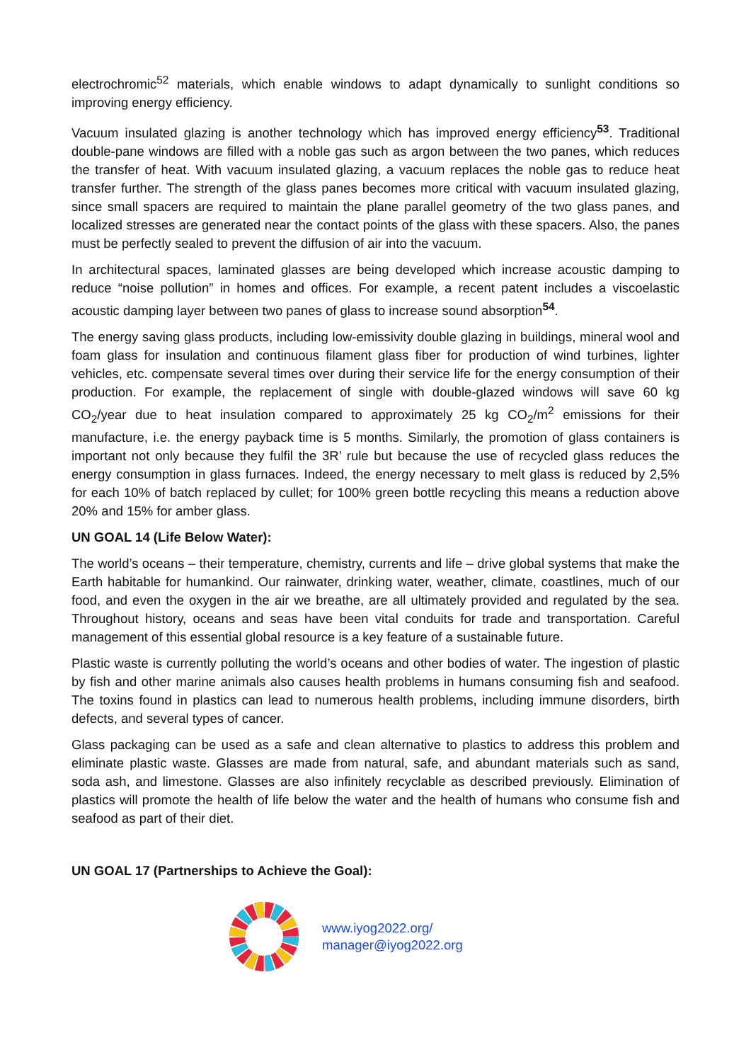electrochromic<sup>52</sup> materials, which enable windows to adapt dynamically to sunlight conditions so improving energy efficiency.
Vacuum insulated glazing is another technology which has improved energy efficiency<sup>53</sup>. Traditional double-pane windows are filled with a noble gas such as argon between the two panes, which reduces the transfer of heat. With vacuum insulated glazing, a vacuum replaces the noble gas to reduce heat transfer further. The strength of the glass panes becomes more critical with vacuum insulated glazing, since small spacers are required to maintain the plane parallel geometry of the two glass panes, and localized stresses are generated near the contact points of the glass with these spacers. Also, the panes must be perfectly sealed to prevent the diffusion of air into the vacuum.
In architectural spaces, laminated glasses are being developed which increase acoustic damping to reduce “noise pollution” in homes and offices. For example, a recent patent includes a viscoelastic acoustic damping layer between two panes of glass to increase sound absorption<sup>54</sup>.
The energy saving glass products, including low-emissivity double glazing in buildings, mineral wool and foam glass for insulation and continuous filament glass fiber for production of wind turbines, lighter vehicles, etc. compensate several times over during their service life for the energy consumption of their production. For example, the replacement of single with double-glazed windows will save 60 kg CO<sub>2</sub>/year due to heat insulation compared to approximately 25 kg CO<sub>2</sub>/m<sup>2</sup> emissions for their manufacture, i.e. the energy payback time is 5 months. Similarly, the promotion of glass containers is important not only because they fulfil the 3R’ rule but because the use of recycled glass reduces the energy consumption in glass furnaces. Indeed, the energy necessary to melt glass is reduced by 2,5% for each 10% of batch replaced by cullet; for 100% green bottle recycling this means a reduction above 20% and 15% for amber glass.
UN GOAL 14 (Life Below Water):
The world’s oceans – their temperature, chemistry, currents and life – drive global systems that make the Earth habitable for humankind. Our rainwater, drinking water, weather, climate, coastlines, much of our food, and even the oxygen in the air we breathe, are all ultimately provided and regulated by the sea. Throughout history, oceans and seas have been vital conduits for trade and transportation. Careful management of this essential global resource is a key feature of a sustainable future.
Plastic waste is currently polluting the world’s oceans and other bodies of water. The ingestion of plastic by fish and other marine animals also causes health problems in humans consuming fish and seafood. The toxins found in plastics can lead to numerous health problems, including immune disorders, birth defects, and several types of cancer.
Glass packaging can be used as a safe and clean alternative to plastics to address this problem and eliminate plastic waste. Glasses are made from natural, safe, and abundant materials such as sand, soda ash, and limestone. Glasses are also infinitely recyclable as described previously. Elimination of plastics will promote the health of life below the water and the health of humans who consume fish and seafood as part of their diet.
UN GOAL 17 (Partnerships to Achieve the Goal):
www.iyog2022.org/
manager@iyog2022.org